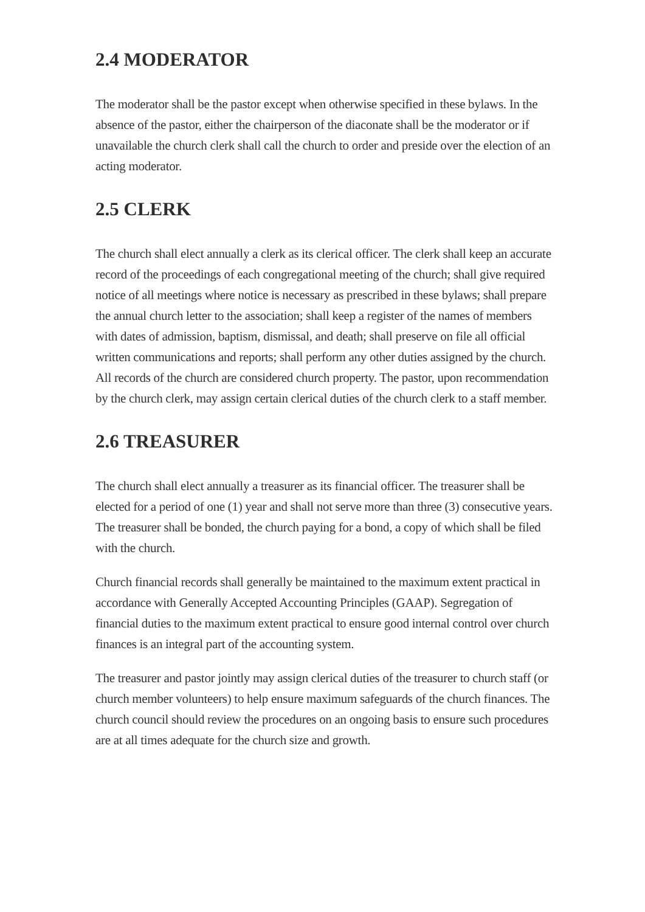2.4 MODERATOR
The moderator shall be the pastor except when otherwise specified in these bylaws. In the absence of the pastor, either the chairperson of the diaconate shall be the moderator or if unavailable the church clerk shall call the church to order and preside over the election of an acting moderator.
2.5 CLERK
The church shall elect annually a clerk as its clerical officer. The clerk shall keep an accurate record of the proceedings of each congregational meeting of the church; shall give required notice of all meetings where notice is necessary as prescribed in these bylaws; shall prepare the annual church letter to the association; shall keep a register of the names of members with dates of admission, baptism, dismissal, and death; shall preserve on file all official written communications and reports; shall perform any other duties assigned by the church. All records of the church are considered church property. The pastor, upon recommendation by the church clerk, may assign certain clerical duties of the church clerk to a staff member.
2.6 TREASURER
The church shall elect annually a treasurer as its financial officer. The treasurer shall be elected for a period of one (1) year and shall not serve more than three (3) consecutive years. The treasurer shall be bonded, the church paying for a bond, a copy of which shall be filed with the church.
Church financial records shall generally be maintained to the maximum extent practical in accordance with Generally Accepted Accounting Principles (GAAP). Segregation of financial duties to the maximum extent practical to ensure good internal control over church finances is an integral part of the accounting system.
The treasurer and pastor jointly may assign clerical duties of the treasurer to church staff (or church member volunteers) to help ensure maximum safeguards of the church finances. The church council should review the procedures on an ongoing basis to ensure such procedures are at all times adequate for the church size and growth.